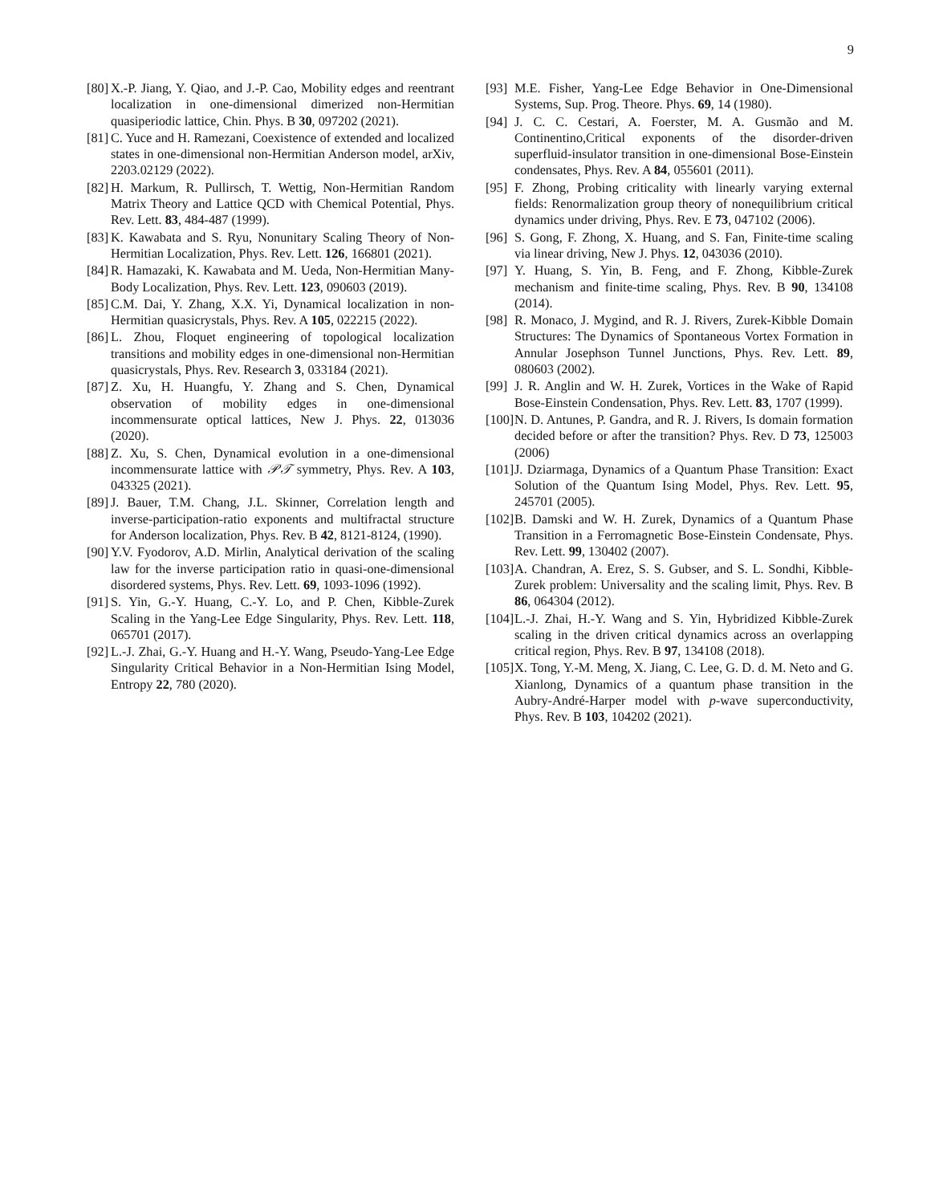9
[80] X.-P. Jiang, Y. Qiao, and J.-P. Cao, Mobility edges and reentrant localization in one-dimensional dimerized non-Hermitian quasiperiodic lattice, Chin. Phys. B 30, 097202 (2021).
[81] C. Yuce and H. Ramezani, Coexistence of extended and localized states in one-dimensional non-Hermitian Anderson model, arXiv, 2203.02129 (2022).
[82] H. Markum, R. Pullirsch, T. Wettig, Non-Hermitian Random Matrix Theory and Lattice QCD with Chemical Potential, Phys. Rev. Lett. 83, 484-487 (1999).
[83] K. Kawabata and S. Ryu, Nonunitary Scaling Theory of Non-Hermitian Localization, Phys. Rev. Lett. 126, 166801 (2021).
[84] R. Hamazaki, K. Kawabata and M. Ueda, Non-Hermitian Many-Body Localization, Phys. Rev. Lett. 123, 090603 (2019).
[85] C.M. Dai, Y. Zhang, X.X. Yi, Dynamical localization in non-Hermitian quasicrystals, Phys. Rev. A 105, 022215 (2022).
[86] L. Zhou, Floquet engineering of topological localization transitions and mobility edges in one-dimensional non-Hermitian quasicrystals, Phys. Rev. Research 3, 033184 (2021).
[87] Z. Xu, H. Huangfu, Y. Zhang and S. Chen, Dynamical observation of mobility edges in one-dimensional incommensurate optical lattices, New J. Phys. 22, 013036 (2020).
[88] Z. Xu, S. Chen, Dynamical evolution in a one-dimensional incommensurate lattice with 𝒫𝒯 symmetry, Phys. Rev. A 103, 043325 (2021).
[89] J. Bauer, T.M. Chang, J.L. Skinner, Correlation length and inverse-participation-ratio exponents and multifractal structure for Anderson localization, Phys. Rev. B 42, 8121-8124, (1990).
[90] Y.V. Fyodorov, A.D. Mirlin, Analytical derivation of the scaling law for the inverse participation ratio in quasi-one-dimensional disordered systems, Phys. Rev. Lett. 69, 1093-1096 (1992).
[91] S. Yin, G.-Y. Huang, C.-Y. Lo, and P. Chen, Kibble-Zurek Scaling in the Yang-Lee Edge Singularity, Phys. Rev. Lett. 118, 065701 (2017).
[92] L.-J. Zhai, G.-Y. Huang and H.-Y. Wang, Pseudo-Yang-Lee Edge Singularity Critical Behavior in a Non-Hermitian Ising Model, Entropy 22, 780 (2020).
[93] M.E. Fisher, Yang-Lee Edge Behavior in One-Dimensional Systems, Sup. Prog. Theore. Phys. 69, 14 (1980).
[94] J. C. C. Cestari, A. Foerster, M. A. Gusmão and M. Continentino,Critical exponents of the disorder-driven superfluid-insulator transition in one-dimensional Bose-Einstein condensates, Phys. Rev. A 84, 055601 (2011).
[95] F. Zhong, Probing criticality with linearly varying external fields: Renormalization group theory of nonequilibrium critical dynamics under driving, Phys. Rev. E 73, 047102 (2006).
[96] S. Gong, F. Zhong, X. Huang, and S. Fan, Finite-time scaling via linear driving, New J. Phys. 12, 043036 (2010).
[97] Y. Huang, S. Yin, B. Feng, and F. Zhong, Kibble-Zurek mechanism and finite-time scaling, Phys. Rev. B 90, 134108 (2014).
[98] R. Monaco, J. Mygind, and R. J. Rivers, Zurek-Kibble Domain Structures: The Dynamics of Spontaneous Vortex Formation in Annular Josephson Tunnel Junctions, Phys. Rev. Lett. 89, 080603 (2002).
[99] J. R. Anglin and W. H. Zurek, Vortices in the Wake of Rapid Bose-Einstein Condensation, Phys. Rev. Lett. 83, 1707 (1999).
[100] N. D. Antunes, P. Gandra, and R. J. Rivers, Is domain formation decided before or after the transition? Phys. Rev. D 73, 125003 (2006)
[101] J. Dziarmaga, Dynamics of a Quantum Phase Transition: Exact Solution of the Quantum Ising Model, Phys. Rev. Lett. 95, 245701 (2005).
[102] B. Damski and W. H. Zurek, Dynamics of a Quantum Phase Transition in a Ferromagnetic Bose-Einstein Condensate, Phys. Rev. Lett. 99, 130402 (2007).
[103] A. Chandran, A. Erez, S. S. Gubser, and S. L. Sondhi, Kibble-Zurek problem: Universality and the scaling limit, Phys. Rev. B 86, 064304 (2012).
[104] L.-J. Zhai, H.-Y. Wang and S. Yin, Hybridized Kibble-Zurek scaling in the driven critical dynamics across an overlapping critical region, Phys. Rev. B 97, 134108 (2018).
[105] X. Tong, Y.-M. Meng, X. Jiang, C. Lee, G. D. d. M. Neto and G. Xianlong, Dynamics of a quantum phase transition in the Aubry-André-Harper model with p-wave superconductivity, Phys. Rev. B 103, 104202 (2021).